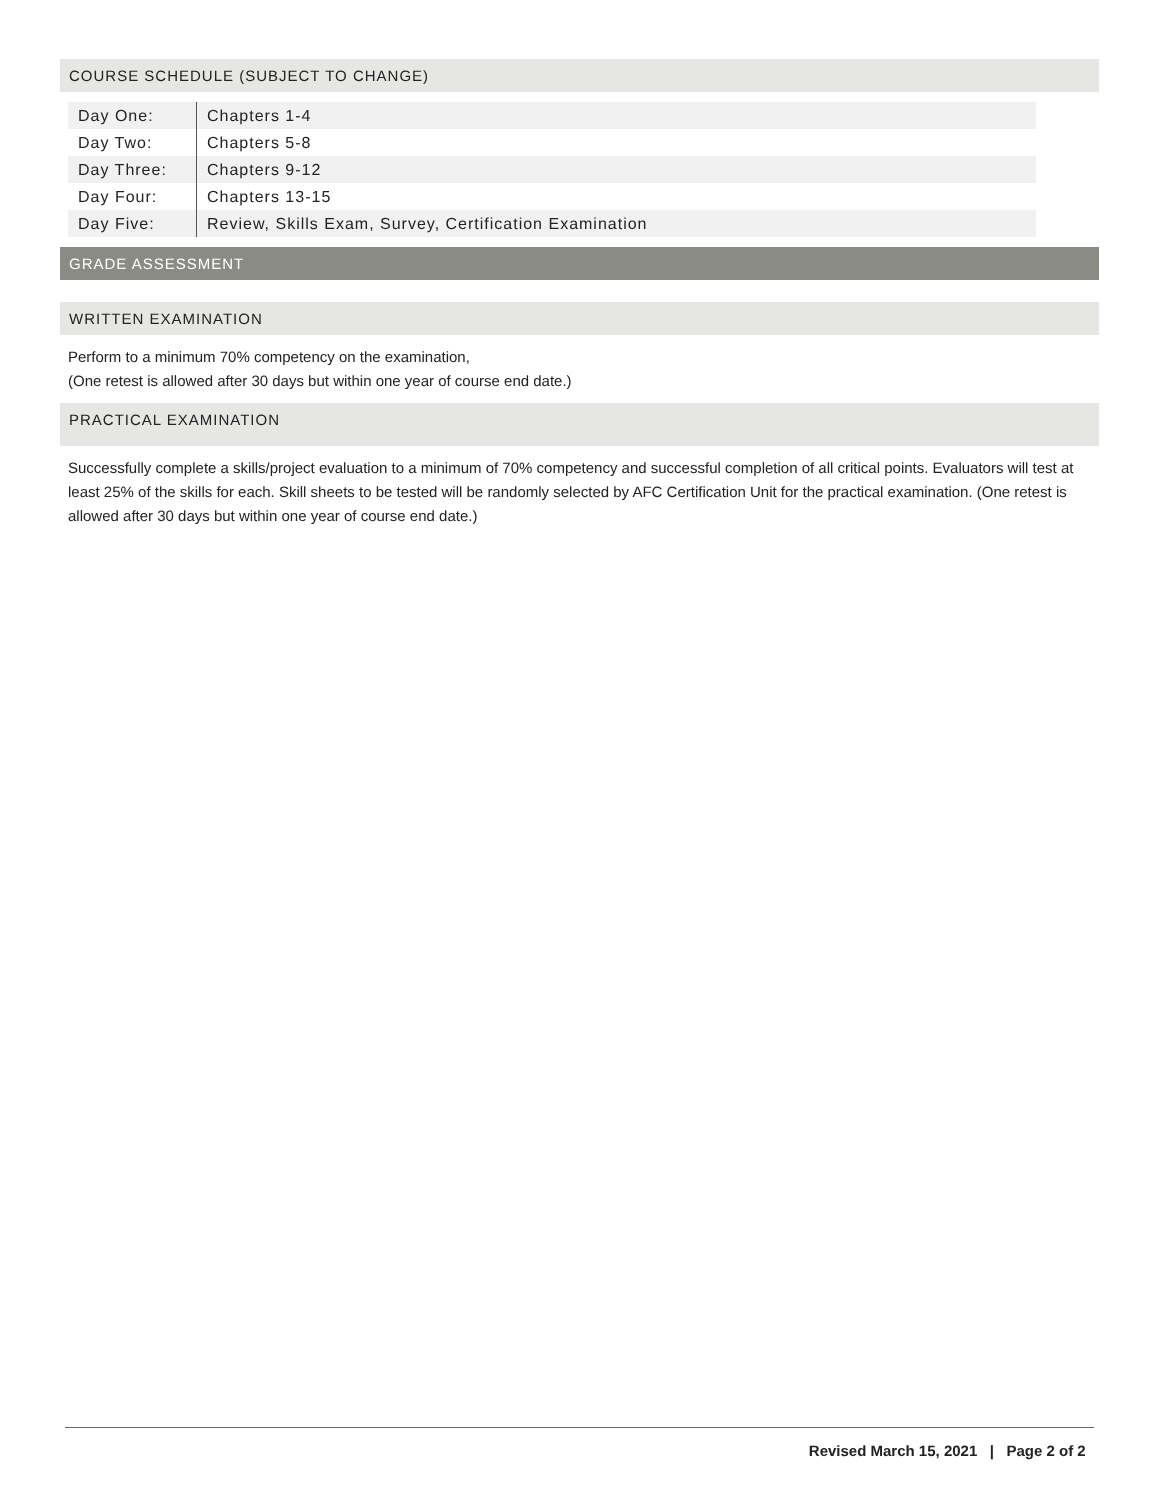COURSE SCHEDULE (SUBJECT TO CHANGE)
| Day One: | Chapters 1-4 |
| Day Two: | Chapters 5-8 |
| Day Three: | Chapters 9-12 |
| Day Four: | Chapters 13-15 |
| Day Five: | Review, Skills Exam, Survey, Certification Examination |
GRADE ASSESSMENT
WRITTEN EXAMINATION
Perform to a minimum 70% competency on the examination,
(One retest is allowed after 30 days but within one year of course end date.)
PRACTICAL EXAMINATION
Successfully complete a skills/project evaluation to a minimum of 70% competency and successful completion of all critical points. Evaluators will test at least 25% of the skills for each. Skill sheets to be tested will be randomly selected by AFC Certification Unit for the practical examination. (One retest is allowed after 30 days but within one year of course end date.)
Revised March 15, 2021 | Page 2 of 2